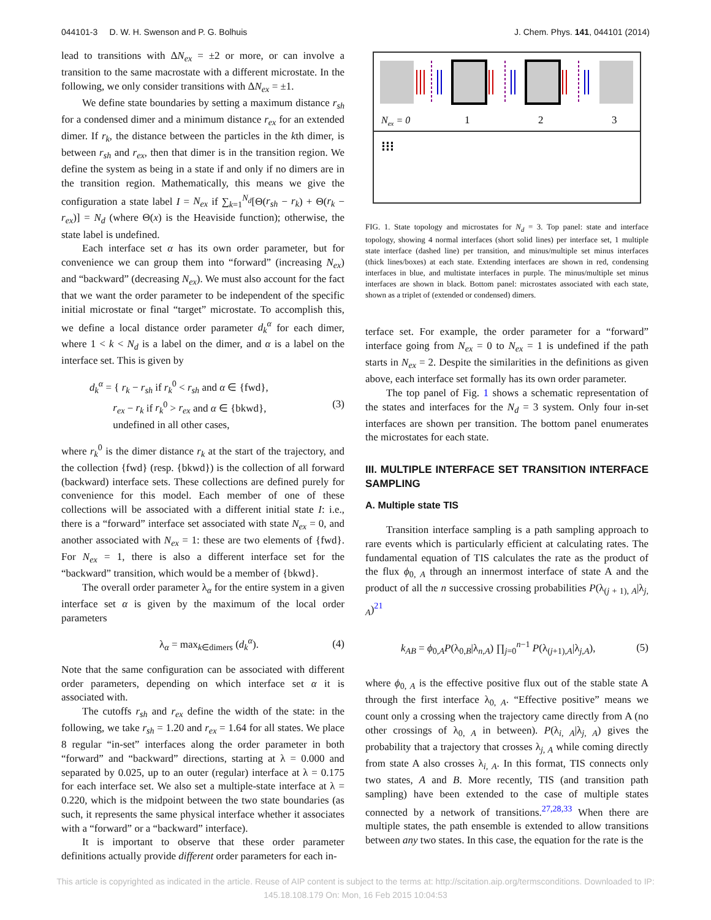044101-3 D. W. H. Swenson and P. G. Bolhuis J. Chem. Phys. 141, 044101 (2014)
lead to transitions with ΔN<sub>ex</sub> = ±2 or more, or can involve a transition to the same macrostate with a different microstate. In the following, we only consider transitions with ΔN<sub>ex</sub> = ±1.
We define state boundaries by setting a maximum distance r<sub>sh</sub> for a condensed dimer and a minimum distance r<sub>ex</sub> for an extended dimer. If r<sub>k</sub>, the distance between the particles in the kth dimer, is between r<sub>sh</sub> and r<sub>ex</sub>, then that dimer is in the transition region. We define the system as being in a state if and only if no dimers are in the transition region. Mathematically, this means we give the configuration a state label I = N<sub>ex</sub> if ∑<sub>k=1</sub><sup>N<sub>d</sub></sup>[Θ(r<sub>sh</sub> − r<sub>k</sub>) + Θ(r<sub>k</sub> − r<sub>ex</sub>)] = N<sub>d</sub> (where Θ(x) is the Heaviside function); otherwise, the state label is undefined.
Each interface set α has its own order parameter, but for convenience we can group them into “forward” (increasing N<sub>ex</sub>) and “backward” (decreasing N<sub>ex</sub>). We must also account for the fact that we want the order parameter to be independent of the specific initial microstate or final “target” microstate. To accomplish this, we define a local distance order parameter d<sub>k</sub><sup>α</sup> for each dimer, where 1 < k < N<sub>d</sub> is a label on the dimer, and α is a label on the interface set. This is given by
d<sub>k</sub><sup>α</sup> = { r<sub>k</sub> − r<sub>sh</sub> if r<sub>k</sub><sup>0</sup> < r<sub>sh</sub> and α ∈ {fwd},
r<sub>ex</sub> − r<sub>k</sub> if r<sub>k</sub><sup>0</sup> > r<sub>ex</sub> and α ∈ {bkwd},
undefined in all other cases, (3)
where r<sub>k</sub><sup>0</sup> is the dimer distance r<sub>k</sub> at the start of the trajectory, and the collection {fwd} (resp. {bkwd}) is the collection of all forward (backward) interface sets. These collections are defined purely for convenience for this model. Each member of one of these collections will be associated with a different initial state I: i.e., there is a “forward” interface set associated with state N<sub>ex</sub> = 0, and another associated with N<sub>ex</sub> = 1: these are two elements of {fwd}. For N<sub>ex</sub> = 1, there is also a different interface set for the “backward” transition, which would be a member of {bkwd}.
The overall order parameter λ<sub>α</sub> for the entire system in a given interface set α is given by the maximum of the local order parameters
λ<sub>α</sub> = max<sub>k∈dimers</sub> (d<sub>k</sub><sup>α</sup>). (4)
Note that the same configuration can be associated with different order parameters, depending on which interface set α it is associated with.
The cutoffs r<sub>sh</sub> and r<sub>ex</sub> define the width of the state: in the following, we take r<sub>sh</sub> = 1.20 and r<sub>ex</sub> = 1.64 for all states. We place 8 regular “in-set” interfaces along the order parameter in both “forward” and “backward” directions, starting at λ = 0.000 and separated by 0.025, up to an outer (regular) interface at λ = 0.175 for each interface set. We also set a multiple-state interface at λ = 0.220, which is the midpoint between the two state boundaries (as such, it represents the same physical interface whether it associates with a “forward” or a “backward” interface).
It is important to observe that these order parameter definitions actually provide different order parameters for each in-
Nex = 0
1
2
3
⁝⁝⁝
FIG. 1. State topology and microstates for N<sub>d</sub> = 3. Top panel: state and interface topology, showing 4 normal interfaces (short solid lines) per interface set, 1 multiple state interface (dashed line) per transition, and minus/multiple set minus interfaces (thick lines/boxes) at each state. Extending interfaces are shown in red, condensing interfaces in blue, and multistate interfaces in purple. The minus/multiple set minus interfaces are shown in black. Bottom panel: microstates associated with each state, shown as a triplet of (extended or condensed) dimers.
terface set. For example, the order parameter for a “forward” interface going from N<sub>ex</sub> = 0 to N<sub>ex</sub> = 1 is undefined if the path starts in N<sub>ex</sub> = 2. Despite the similarities in the definitions as given above, each interface set formally has its own order parameter.
The top panel of Fig. 1 shows a schematic representation of the states and interfaces for the N<sub>d</sub> = 3 system. Only four in-set interfaces are shown per transition. The bottom panel enumerates the microstates for each state.
III. MULTIPLE INTERFACE SET TRANSITION INTERFACE SAMPLING
A. Multiple state TIS
Transition interface sampling is a path sampling approach to rare events which is particularly efficient at calculating rates. The fundamental equation of TIS calculates the rate as the product of the flux ϕ<sub>0, A</sub> through an innermost interface of state A and the product of all the n successive crossing probabilities P(λ<sub>(j + 1), A</sub>|λ<sub>j, A</sub>)<sup>21</sup>
k<sub>AB</sub> = ϕ<sub>0,A</sub>P(λ<sub>0,B</sub>|λ<sub>n,A</sub>) ∏<sub>j=0</sub><sup>n−1</sup> P(λ<sub>(j+1),A</sub>|λ<sub>j,A</sub>), (5)
where ϕ<sub>0, A</sub> is the effective positive flux out of the stable state A through the first interface λ<sub>0, A</sub>. “Effective positive” means we count only a crossing when the trajectory came directly from A (no other crossings of λ<sub>0, A</sub> in between). P(λ<sub>i, A</sub>|λ<sub>j, A</sub>) gives the probability that a trajectory that crosses λ<sub>j, A</sub> while coming directly from state A also crosses λ<sub>i, A</sub>. In this format, TIS connects only two states, A and B. More recently, TIS (and transition path sampling) have been extended to the case of multiple states connected by a network of transitions.<sup>27,28,33</sup> When there are multiple states, the path ensemble is extended to allow transitions between any two states. In this case, the equation for the rate is the
This article is copyrighted as indicated in the article. Reuse of AIP content is subject to the terms at: http://scitation.aip.org/termsconditions. Downloaded to IP:
145.18.108.179 On: Mon, 16 Feb 2015 10:04:53